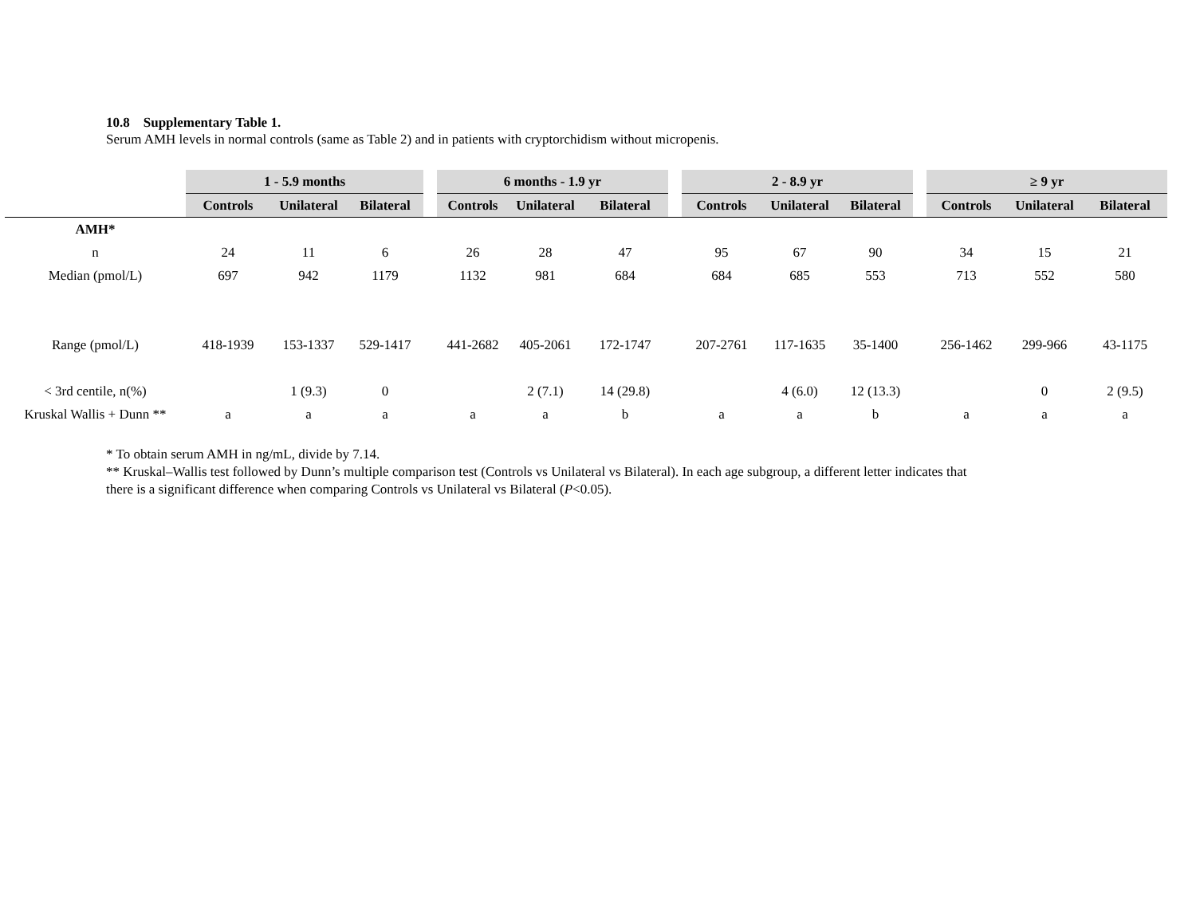10.8 Supplementary Table 1.
Serum AMH levels in normal controls (same as Table 2) and in patients with cryptorchidism without micropenis.
| | 1 - 5.9 months | | | | 6 months - 1.9 yr | | | | 2 - 8.9 yr | | | | ≥ 9 yr | | |
| --- | --- | --- | --- | --- | --- | --- | --- | --- | --- | --- | --- | --- | --- | --- | --- |
| | Controls | Unilateral | Bilateral | | Controls | Unilateral | Bilateral | | Controls | Unilateral | Bilateral | | Controls | Unilateral | Bilateral |
| AMH* | | | | | | | | | | | | | | | |
| n | 24 | 11 | 6 | | 26 | 28 | 47 | | 95 | 67 | 90 | | 34 | 15 | 21 |
| Median (pmol/L) | 697 | 942 | 1179 | | 1132 | 981 | 684 | | 684 | 685 | 553 | | 713 | 552 | 580 |
| Range (pmol/L) | 418-1939 | 153-1337 | 529-1417 | | 441-2682 | 405-2061 | 172-1747 | | 207-2761 | 117-1635 | 35-1400 | | 256-1462 | 299-966 | 43-1175 |
| < 3rd centile, n(%) | | 1 (9.3) | 0 | | | 2 (7.1) | 14 (29.8) | | | 4 (6.0) | 12 (13.3) | | | 0 | 2 (9.5) |
| Kruskal Wallis + Dunn ** | a | a | a | | a | a | b | | a | a | b | | a | a | a |
* To obtain serum AMH in ng/mL, divide by 7.14.
** Kruskal–Wallis test followed by Dunn’s multiple comparison test (Controls vs Unilateral vs Bilateral). In each age subgroup, a different letter indicates that
there is a significant difference when comparing Controls vs Unilateral vs Bilateral (P<0.05).